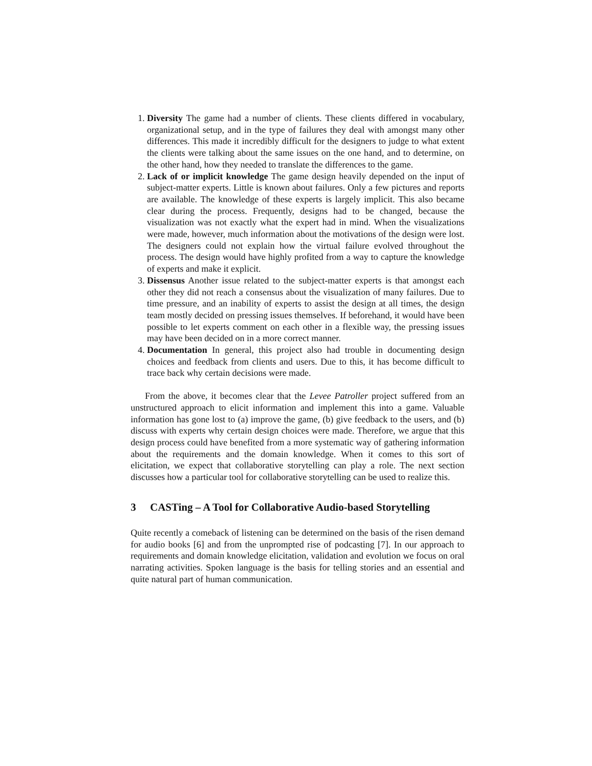1. Diversity The game had a number of clients. These clients differed in vocabulary, organizational setup, and in the type of failures they deal with amongst many other differences. This made it incredibly difficult for the designers to judge to what extent the clients were talking about the same issues on the one hand, and to determine, on the other hand, how they needed to translate the differences to the game.
2. Lack of or implicit knowledge The game design heavily depended on the input of subject-matter experts. Little is known about failures. Only a few pictures and reports are available. The knowledge of these experts is largely implicit. This also became clear during the process. Frequently, designs had to be changed, because the visualization was not exactly what the expert had in mind. When the visualizations were made, however, much information about the motivations of the design were lost. The designers could not explain how the virtual failure evolved throughout the process. The design would have highly profited from a way to capture the knowledge of experts and make it explicit.
3. Dissensus Another issue related to the subject-matter experts is that amongst each other they did not reach a consensus about the visualization of many failures. Due to time pressure, and an inability of experts to assist the design at all times, the design team mostly decided on pressing issues themselves. If beforehand, it would have been possible to let experts comment on each other in a flexible way, the pressing issues may have been decided on in a more correct manner.
4. Documentation In general, this project also had trouble in documenting design choices and feedback from clients and users. Due to this, it has become difficult to trace back why certain decisions were made.
From the above, it becomes clear that the Levee Patroller project suffered from an unstructured approach to elicit information and implement this into a game. Valuable information has gone lost to (a) improve the game, (b) give feedback to the users, and (b) discuss with experts why certain design choices were made. Therefore, we argue that this design process could have benefited from a more systematic way of gathering information about the requirements and the domain knowledge. When it comes to this sort of elicitation, we expect that collaborative storytelling can play a role. The next section discusses how a particular tool for collaborative storytelling can be used to realize this.
3 CASTing – A Tool for Collaborative Audio-based Storytelling
Quite recently a comeback of listening can be determined on the basis of the risen demand for audio books [6] and from the unprompted rise of podcasting [7]. In our approach to requirements and domain knowledge elicitation, validation and evolution we focus on oral narrating activities. Spoken language is the basis for telling stories and an essential and quite natural part of human communication.